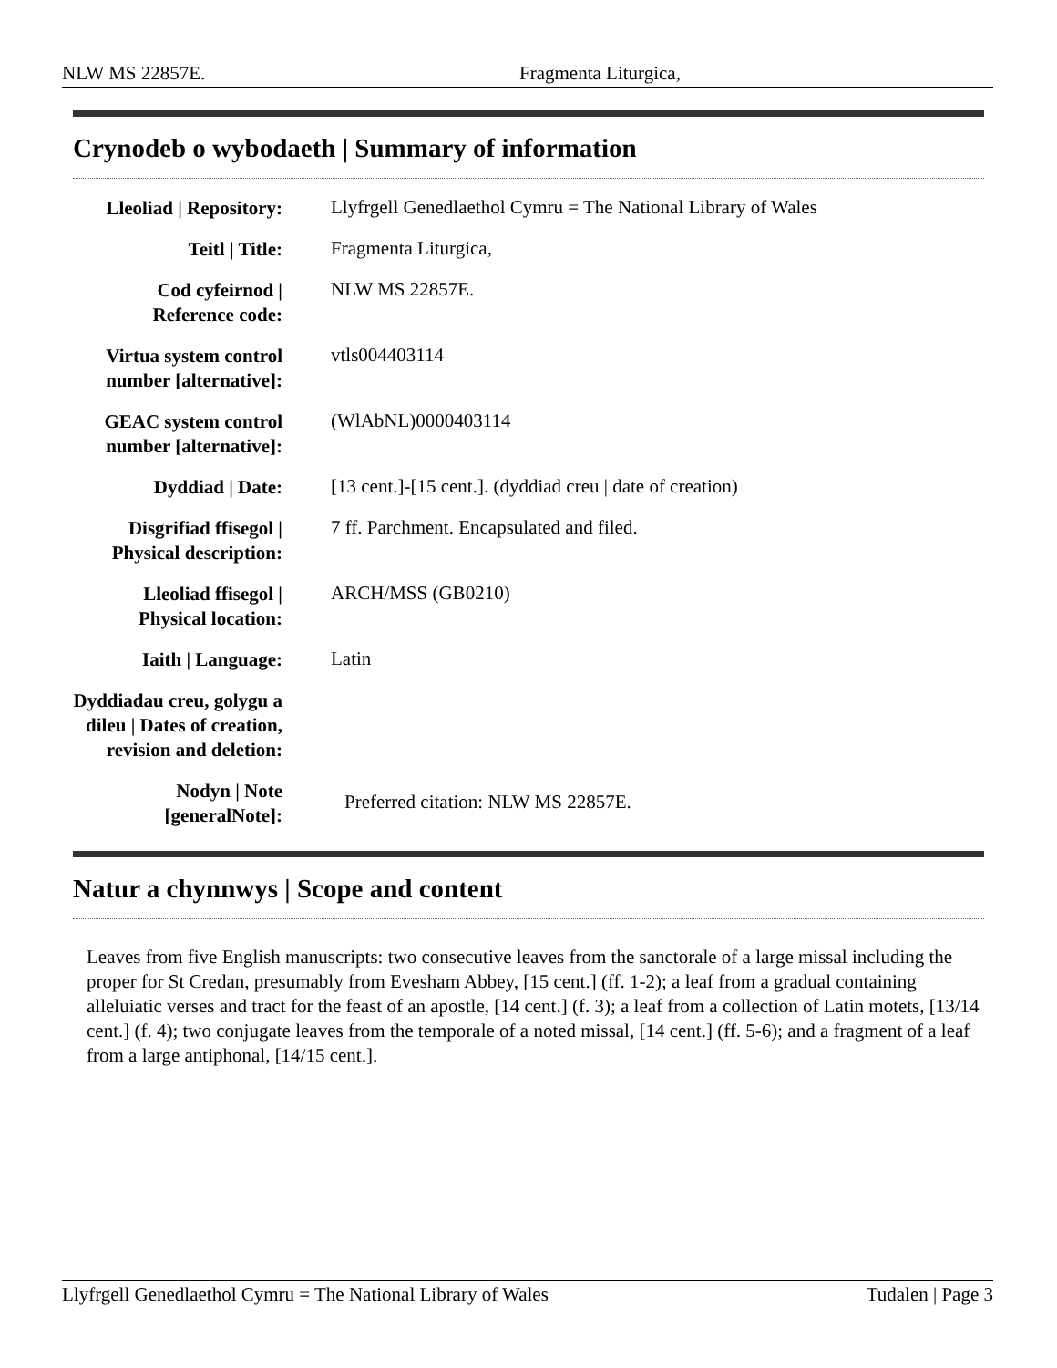NLW MS 22857E. Fragmenta Liturgica,
Crynodeb o wybodaeth | Summary of information
| Lleoliad / Repository: | Llyfrgell Genedlaethol Cymru = The National Library of Wales |
| Teitl / Title: | Fragmenta Liturgica, |
| Cod cyfeirnod / Reference code: | NLW MS 22857E. |
| Virtua system control number [alternative]: | vtls004403114 |
| GEAC system control number [alternative]: | (WlAbNL)0000403114 |
| Dyddiad / Date: | [13 cent.]-[15 cent.]. (dyddiad creu / date of creation) |
| Disgrifiad ffisegol / Physical description: | 7 ff. Parchment. Encapsulated and filed. |
| Lleoliad ffisegol / Physical location: | ARCH/MSS (GB0210) |
| Iaith / Language: | Latin |
| Dyddiadau creu, golygu a dileu / Dates of creation, revision and deletion: | |
| Nodyn / Note [generalNote]: | Preferred citation: NLW MS 22857E. |
Natur a chynnwys | Scope and content
Leaves from five English manuscripts: two consecutive leaves from the sanctorale of a large missal including the proper for St Credan, presumably from Evesham Abbey, [15 cent.] (ff. 1-2); a leaf from a gradual containing alleluiatic verses and tract for the feast of an apostle, [14 cent.] (f. 3); a leaf from a collection of Latin motets, [13/14 cent.] (f. 4); two conjugate leaves from the temporale of a noted missal, [14 cent.] (ff. 5-6); and a fragment of a leaf from a large antiphonal, [14/15 cent.].
Llyfrgell Genedlaethol Cymru = The National Library of Wales Tudalen | Page 3